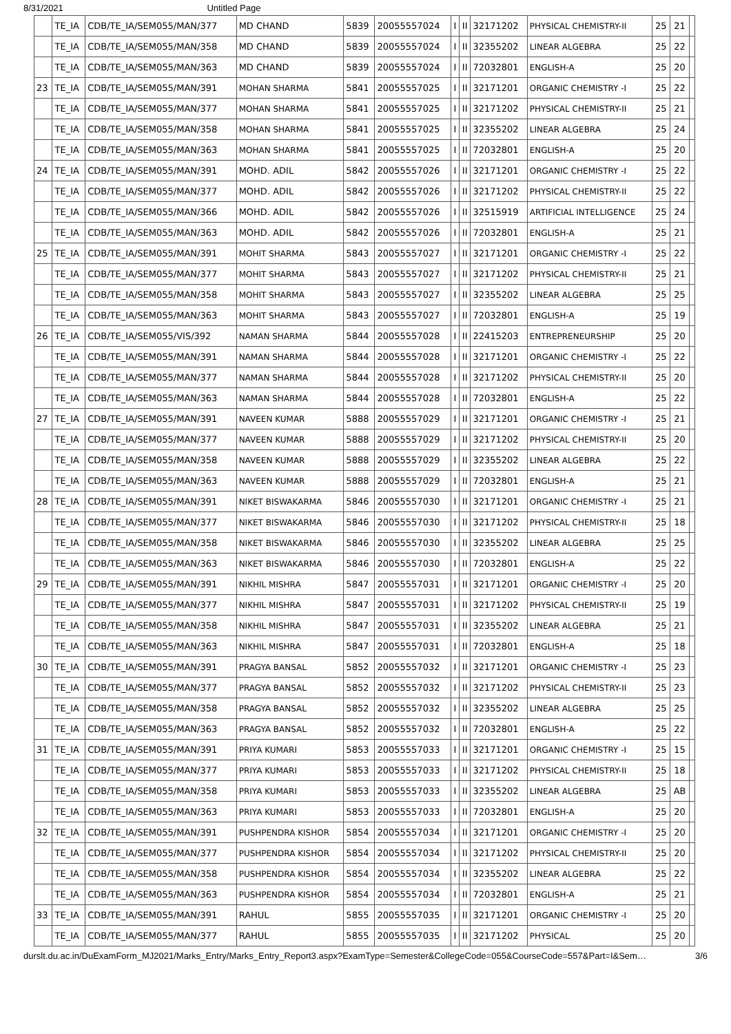8/31/2021 Untitled Page
| | TE_IA | CDB/TE_IA/SEM055/MAN/377 | MD CHAND | 5839 | 20055557024 | I | II | 32171202 | PHYSICAL CHEMISTRY-II | 25 | 21 | |
| | TE_IA | CDB/TE_IA/SEM055/MAN/358 | MD CHAND | 5839 | 20055557024 | I | II | 32355202 | LINEAR ALGEBRA | 25 | 22 | |
| | TE_IA | CDB/TE_IA/SEM055/MAN/363 | MD CHAND | 5839 | 20055557024 | I | II | 72032801 | ENGLISH-A | 25 | 20 | |
| 23 | TE_IA | CDB/TE_IA/SEM055/MAN/391 | MOHAN SHARMA | 5841 | 20055557025 | I | II | 32171201 | ORGANIC CHEMISTRY -I | 25 | 22 | |
| | TE_IA | CDB/TE_IA/SEM055/MAN/377 | MOHAN SHARMA | 5841 | 20055557025 | I | II | 32171202 | PHYSICAL CHEMISTRY-II | 25 | 21 | |
| | TE_IA | CDB/TE_IA/SEM055/MAN/358 | MOHAN SHARMA | 5841 | 20055557025 | I | II | 32355202 | LINEAR ALGEBRA | 25 | 24 | |
| | TE_IA | CDB/TE_IA/SEM055/MAN/363 | MOHAN SHARMA | 5841 | 20055557025 | I | II | 72032801 | ENGLISH-A | 25 | 20 | |
| 24 | TE_IA | CDB/TE_IA/SEM055/MAN/391 | MOHD. ADIL | 5842 | 20055557026 | I | II | 32171201 | ORGANIC CHEMISTRY -I | 25 | 22 | |
| | TE_IA | CDB/TE_IA/SEM055/MAN/377 | MOHD. ADIL | 5842 | 20055557026 | I | II | 32171202 | PHYSICAL CHEMISTRY-II | 25 | 22 | |
| | TE_IA | CDB/TE_IA/SEM055/MAN/366 | MOHD. ADIL | 5842 | 20055557026 | I | II | 32515919 | ARTIFICIAL INTELLIGENCE | 25 | 24 | |
| | TE_IA | CDB/TE_IA/SEM055/MAN/363 | MOHD. ADIL | 5842 | 20055557026 | I | II | 72032801 | ENGLISH-A | 25 | 21 | |
| 25 | TE_IA | CDB/TE_IA/SEM055/MAN/391 | MOHIT SHARMA | 5843 | 20055557027 | I | II | 32171201 | ORGANIC CHEMISTRY -I | 25 | 22 | |
| | TE_IA | CDB/TE_IA/SEM055/MAN/377 | MOHIT SHARMA | 5843 | 20055557027 | I | II | 32171202 | PHYSICAL CHEMISTRY-II | 25 | 21 | |
| | TE_IA | CDB/TE_IA/SEM055/MAN/358 | MOHIT SHARMA | 5843 | 20055557027 | I | II | 32355202 | LINEAR ALGEBRA | 25 | 25 | |
| | TE_IA | CDB/TE_IA/SEM055/MAN/363 | MOHIT SHARMA | 5843 | 20055557027 | I | II | 72032801 | ENGLISH-A | 25 | 19 | |
| 26 | TE_IA | CDB/TE_IA/SEM055/VIS/392 | NAMAN SHARMA | 5844 | 20055557028 | I | II | 22415203 | ENTREPRENEURSHIP | 25 | 20 | |
| | TE_IA | CDB/TE_IA/SEM055/MAN/391 | NAMAN SHARMA | 5844 | 20055557028 | I | II | 32171201 | ORGANIC CHEMISTRY -I | 25 | 22 | |
| | TE_IA | CDB/TE_IA/SEM055/MAN/377 | NAMAN SHARMA | 5844 | 20055557028 | I | II | 32171202 | PHYSICAL CHEMISTRY-II | 25 | 20 | |
| | TE_IA | CDB/TE_IA/SEM055/MAN/363 | NAMAN SHARMA | 5844 | 20055557028 | I | II | 72032801 | ENGLISH-A | 25 | 22 | |
| 27 | TE_IA | CDB/TE_IA/SEM055/MAN/391 | NAVEEN KUMAR | 5888 | 20055557029 | I | II | 32171201 | ORGANIC CHEMISTRY -I | 25 | 21 | |
| | TE_IA | CDB/TE_IA/SEM055/MAN/377 | NAVEEN KUMAR | 5888 | 20055557029 | I | II | 32171202 | PHYSICAL CHEMISTRY-II | 25 | 20 | |
| | TE_IA | CDB/TE_IA/SEM055/MAN/358 | NAVEEN KUMAR | 5888 | 20055557029 | I | II | 32355202 | LINEAR ALGEBRA | 25 | 22 | |
| | TE_IA | CDB/TE_IA/SEM055/MAN/363 | NAVEEN KUMAR | 5888 | 20055557029 | I | II | 72032801 | ENGLISH-A | 25 | 21 | |
| 28 | TE_IA | CDB/TE_IA/SEM055/MAN/391 | NIKET BISWAKARMA | 5846 | 20055557030 | I | II | 32171201 | ORGANIC CHEMISTRY -I | 25 | 21 | |
| | TE_IA | CDB/TE_IA/SEM055/MAN/377 | NIKET BISWAKARMA | 5846 | 20055557030 | I | II | 32171202 | PHYSICAL CHEMISTRY-II | 25 | 18 | |
| | TE_IA | CDB/TE_IA/SEM055/MAN/358 | NIKET BISWAKARMA | 5846 | 20055557030 | I | II | 32355202 | LINEAR ALGEBRA | 25 | 25 | |
| | TE_IA | CDB/TE_IA/SEM055/MAN/363 | NIKET BISWAKARMA | 5846 | 20055557030 | I | II | 72032801 | ENGLISH-A | 25 | 22 | |
| 29 | TE_IA | CDB/TE_IA/SEM055/MAN/391 | NIKHIL MISHRA | 5847 | 20055557031 | I | II | 32171201 | ORGANIC CHEMISTRY -I | 25 | 20 | |
| | TE_IA | CDB/TE_IA/SEM055/MAN/377 | NIKHIL MISHRA | 5847 | 20055557031 | I | II | 32171202 | PHYSICAL CHEMISTRY-II | 25 | 19 | |
| | TE_IA | CDB/TE_IA/SEM055/MAN/358 | NIKHIL MISHRA | 5847 | 20055557031 | I | II | 32355202 | LINEAR ALGEBRA | 25 | 21 | |
| | TE_IA | CDB/TE_IA/SEM055/MAN/363 | NIKHIL MISHRA | 5847 | 20055557031 | I | II | 72032801 | ENGLISH-A | 25 | 18 | |
| 30 | TE_IA | CDB/TE_IA/SEM055/MAN/391 | PRAGYA BANSAL | 5852 | 20055557032 | I | II | 32171201 | ORGANIC CHEMISTRY -I | 25 | 23 | |
| | TE_IA | CDB/TE_IA/SEM055/MAN/377 | PRAGYA BANSAL | 5852 | 20055557032 | I | II | 32171202 | PHYSICAL CHEMISTRY-II | 25 | 23 | |
| | TE_IA | CDB/TE_IA/SEM055/MAN/358 | PRAGYA BANSAL | 5852 | 20055557032 | I | II | 32355202 | LINEAR ALGEBRA | 25 | 25 | |
| | TE_IA | CDB/TE_IA/SEM055/MAN/363 | PRAGYA BANSAL | 5852 | 20055557032 | I | II | 72032801 | ENGLISH-A | 25 | 22 | |
| 31 | TE_IA | CDB/TE_IA/SEM055/MAN/391 | PRIYA KUMARI | 5853 | 20055557033 | I | II | 32171201 | ORGANIC CHEMISTRY -I | 25 | 15 | |
| | TE_IA | CDB/TE_IA/SEM055/MAN/377 | PRIYA KUMARI | 5853 | 20055557033 | I | II | 32171202 | PHYSICAL CHEMISTRY-II | 25 | 18 | |
| | TE_IA | CDB/TE_IA/SEM055/MAN/358 | PRIYA KUMARI | 5853 | 20055557033 | I | II | 32355202 | LINEAR ALGEBRA | 25 | AB | |
| | TE_IA | CDB/TE_IA/SEM055/MAN/363 | PRIYA KUMARI | 5853 | 20055557033 | I | II | 72032801 | ENGLISH-A | 25 | 20 | |
| 32 | TE_IA | CDB/TE_IA/SEM055/MAN/391 | PUSHPENDRA KISHOR | 5854 | 20055557034 | I | II | 32171201 | ORGANIC CHEMISTRY -I | 25 | 20 | |
| | TE_IA | CDB/TE_IA/SEM055/MAN/377 | PUSHPENDRA KISHOR | 5854 | 20055557034 | I | II | 32171202 | PHYSICAL CHEMISTRY-II | 25 | 20 | |
| | TE_IA | CDB/TE_IA/SEM055/MAN/358 | PUSHPENDRA KISHOR | 5854 | 20055557034 | I | II | 32355202 | LINEAR ALGEBRA | 25 | 22 | |
| | TE_IA | CDB/TE_IA/SEM055/MAN/363 | PUSHPENDRA KISHOR | 5854 | 20055557034 | I | II | 72032801 | ENGLISH-A | 25 | 21 | |
| 33 | TE_IA | CDB/TE_IA/SEM055/MAN/391 | RAHUL | 5855 | 20055557035 | I | II | 32171201 | ORGANIC CHEMISTRY -I | 25 | 20 | |
| | TE_IA | CDB/TE_IA/SEM055/MAN/377 | RAHUL | 5855 | 20055557035 | I | II | 32171202 | PHYSICAL | 25 | 20 | |
durslt.du.ac.in/DuExamForm_MJ2021/Marks_Entry/Marks_Entry_Report3.aspx?ExamType=Semester&CollegeCode=055&CourseCode=557&Part=I&Sem… 3/6